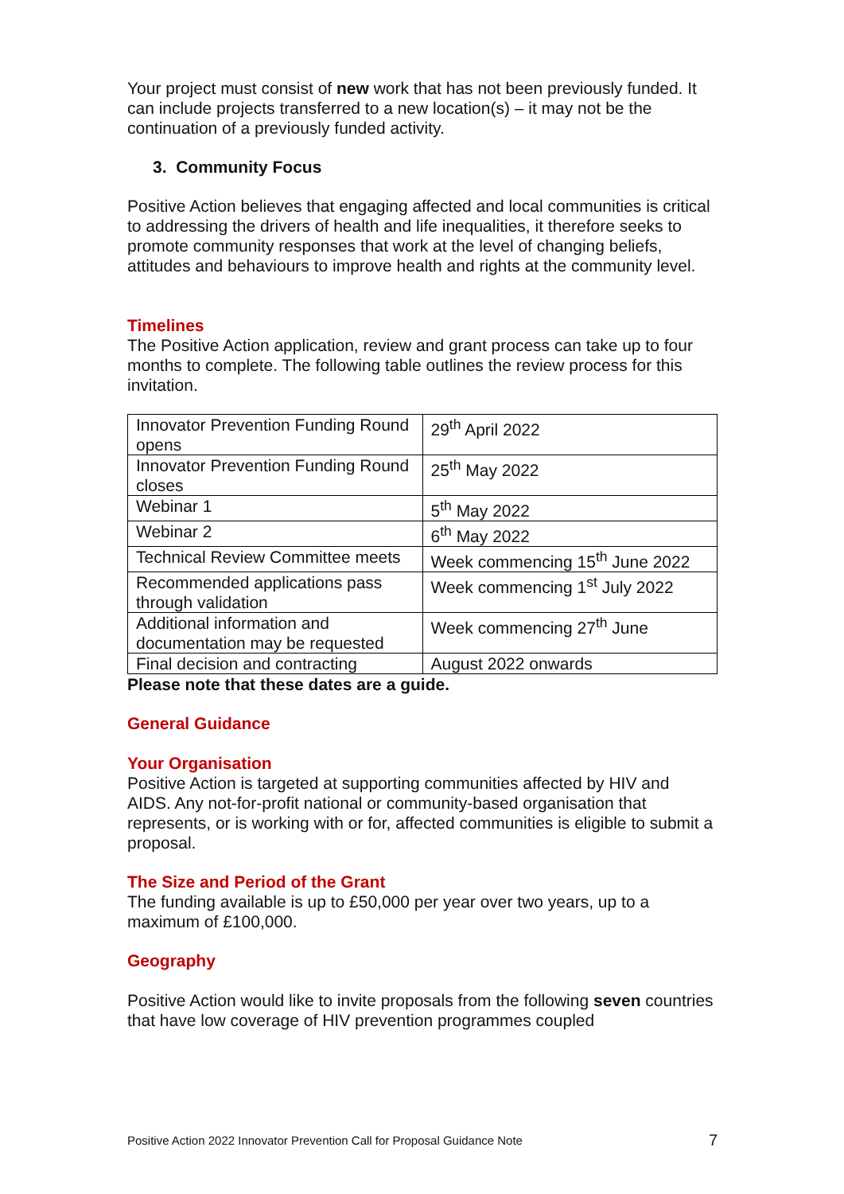Your project must consist of new work that has not been previously funded. It can include projects transferred to a new location(s) – it may not be the continuation of a previously funded activity.
3. Community Focus
Positive Action believes that engaging affected and local communities is critical to addressing the drivers of health and life inequalities, it therefore seeks to promote community responses that work at the level of changing beliefs, attitudes and behaviours to improve health and rights at the community level.
Timelines
The Positive Action application, review and grant process can take up to four months to complete. The following table outlines the review process for this invitation.
| Innovator Prevention Funding Round opens | 29<sup>th</sup> April 2022 |
| Innovator Prevention Funding Round closes | 25<sup>th</sup> May 2022 |
| Webinar 1 | 5<sup>th</sup> May 2022 |
| Webinar 2 | 6<sup>th</sup> May 2022 |
| Technical Review Committee meets | Week commencing 15<sup>th</sup> June 2022 |
| Recommended applications pass through validation | Week commencing 1<sup>st</sup> July 2022 |
| Additional information and documentation may be requested | Week commencing 27<sup>th</sup> June |
| Final decision and contracting | August 2022 onwards |
Please note that these dates are a guide.
General Guidance
Your Organisation
Positive Action is targeted at supporting communities affected by HIV and AIDS. Any not-for-profit national or community-based organisation that represents, or is working with or for, affected communities is eligible to submit a proposal.
The Size and Period of the Grant
The funding available is up to £50,000 per year over two years, up to a maximum of £100,000.
Geography
Positive Action would like to invite proposals from the following seven countries that have low coverage of HIV prevention programmes coupled
Positive Action 2022 Innovator Prevention Call for Proposal Guidance Note 7